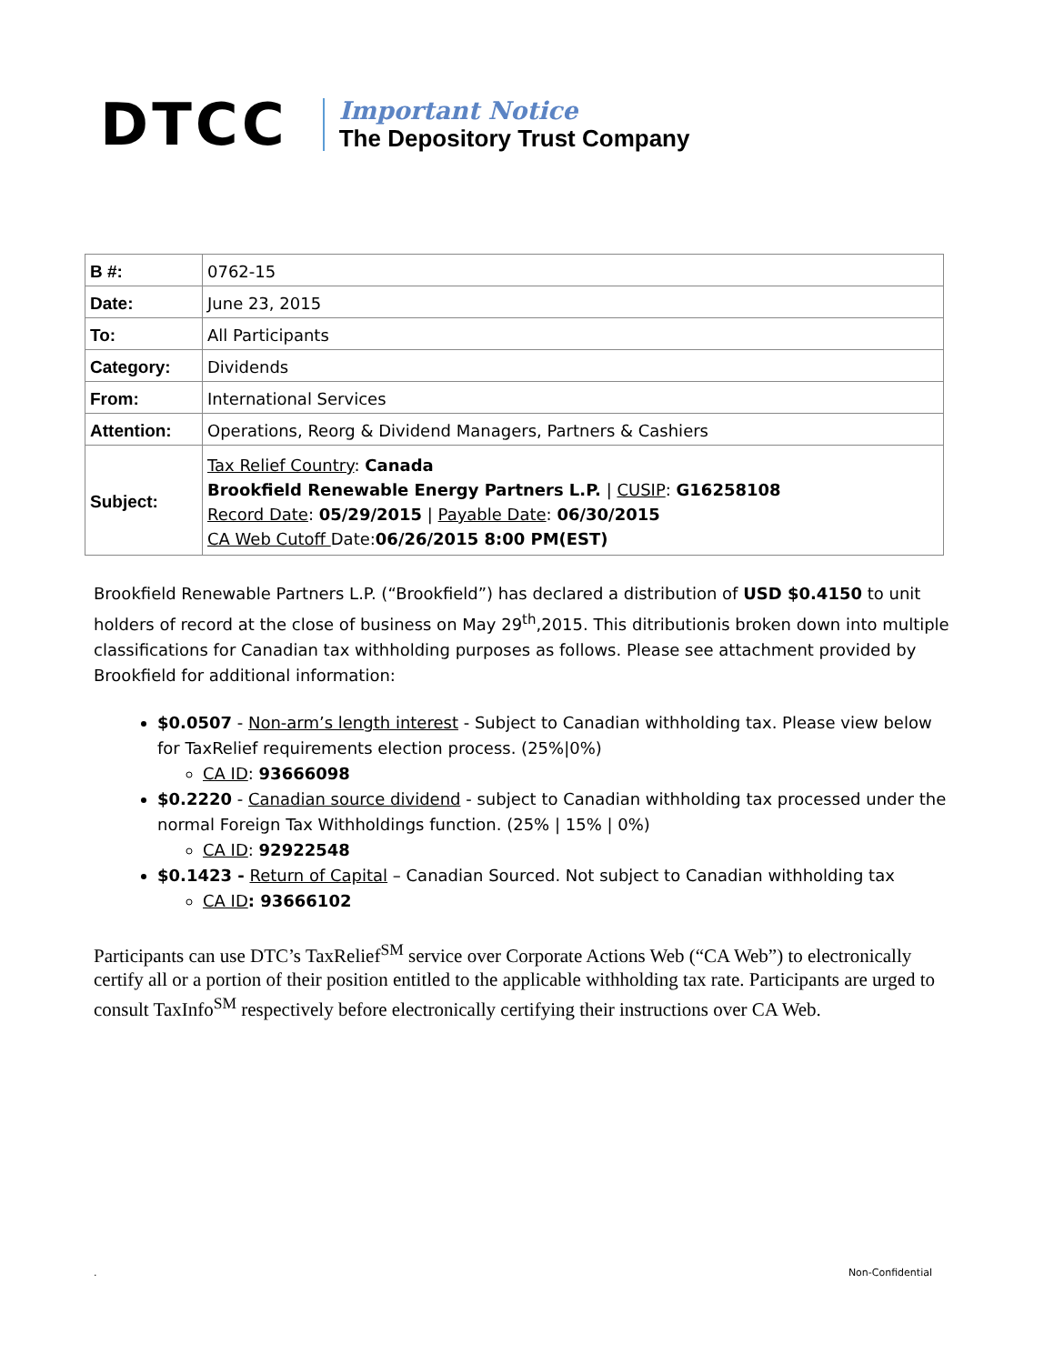DTCC
Important Notice
The Depository Trust Company
| B #: | 0762-15 |
| Date: | June 23, 2015 |
| To: | All Participants |
| Category: | Dividends |
| From: | International Services |
| Attention: | Operations, Reorg & Dividend Managers, Partners & Cashiers |
| Subject: | Tax Relief Country : Canada Brookfield Renewable Energy Partners L.P. / CUSIP : G16258108 Record Date : 05/29/2015 / Payable Date : 06/30/2015 CA Web Cutoff Date: 06/26/2015 8:00 PM(EST) |
Brookfield Renewable Partners L.P. (“Brookfield”) has declared a distribution of USD $0.4150 to unit holders of record at the close of business on May 29<sup>th</sup>,2015. This ditributionis broken down into multiple classifications for Canadian tax withholding purposes as follows. Please see attachment provided by Brookfield for additional information:
$0.0507 - Non-arm’s length interest - Subject to Canadian withholding tax. Please view below for TaxRelief requirements election process. (25%|0%)
CA ID: 93666098
$0.2220 - Canadian source dividend - subject to Canadian withholding tax processed under the normal Foreign Tax Withholdings function. (25% | 15% | 0%)
CA ID: 92922548
$0.1423 - Return of Capital – Canadian Sourced. Not subject to Canadian withholding tax
CA ID: 93666102
Participants can use DTC’s TaxRelief<sup>SM</sup> service over Corporate Actions Web (“CA Web”) to electronically certify all or a portion of their position entitled to the applicable withholding tax rate. Participants are urged to consult TaxInfo<sup>SM</sup> respectively before electronically certifying their instructions over CA Web.
. Non-Confidential